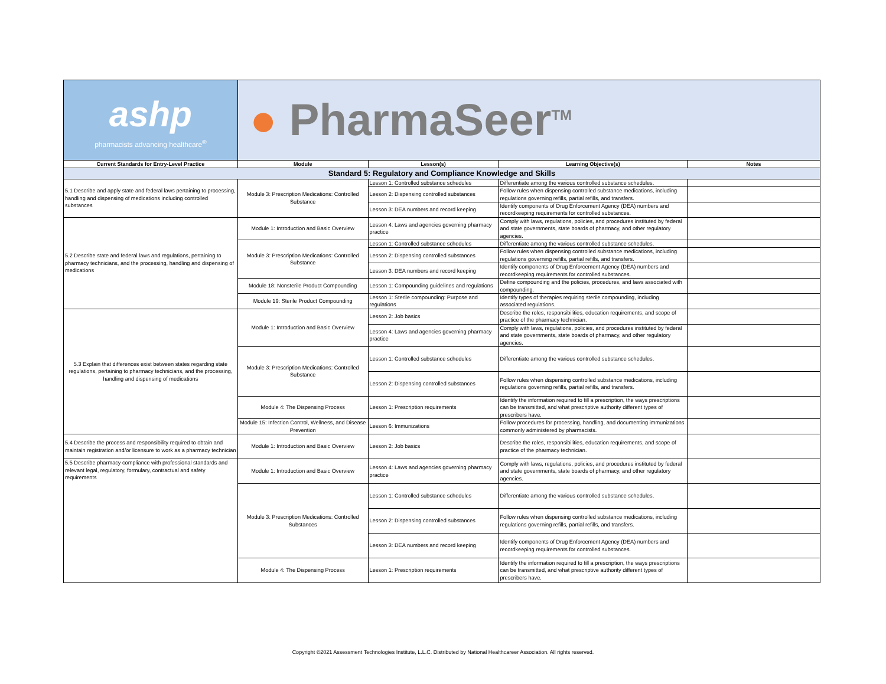| ashp pharmacists advancing healthcare<sup>®</sup> | ● PharmaSeer<sup>TM</sup> | | | |
| Current Standards for Entry-Level Practice | Module | Lesson(s) | Learning Objective(s) | Notes |
| Standard 5: Regulatory and Compliance Knowledge and Skills | | | | |
| 5.1 Describe and apply state and federal laws pertaining to processing, handling and dispensing of medications including controlled substances | Module 3: Prescription Medications: Controlled Substance | Lesson 1: Controlled substance schedules | Differentiate among the various controlled substance schedules. | |
| | | Lesson 2: Dispensing controlled substances | Follow rules when dispensing controlled substance medications, including regulations governing refills, partial refills, and transfers. | |
| | | Lesson 3: DEA numbers and record keeping | Identify components of Drug Enforcement Agency (DEA) numbers and recordkeeping requirements for controlled substances. | |
| 5.2 Describe state and federal laws and regulations, pertaining to pharmacy technicians, and the processing, handling and dispensing of medications | Module 1: Introduction and Basic Overview | Lesson 4: Laws and agencies governing pharmacy practice | Comply with laws, regulations, policies, and procedures instituted by federal and state governments, state boards of pharmacy, and other regulatory agencies. | |
| | Module 3: Prescription Medications: Controlled Substance | Lesson 1: Controlled substance schedules | Differentiate among the various controlled substance schedules. | |
| | | Lesson 2: Dispensing controlled substances | Follow rules when dispensing controlled substance medications, including regulations governing refills, partial refills, and transfers. | |
| | | Lesson 3: DEA numbers and record keeping | Identify components of Drug Enforcement Agency (DEA) numbers and recordkeeping requirements for controlled substances. | |
| | Module 18: Nonsterile Product Compounding | Lesson 1: Compounding guidelines and regulations | Define compounding and the policies, procedures, and laws associated with compounding. | |
| | Module 19: Sterile Product Compounding | Lesson 1: Sterile compounding: Purpose and regulations | Identify types of therapies requiring sterile compounding, including associated regulations. | |
| 5.3 Explain that differences exist between states regarding state regulations, pertaining to pharmacy technicians, and the processing, handling and dispensing of medications | Module 1: Introduction and Basic Overview | Lesson 2: Job basics | Describe the roles, responsibilities, education requirements, and scope of practice of the pharmacy technician. | |
| | | Lesson 4: Laws and agencies governing pharmacy practice | Comply with laws, regulations, policies, and procedures instituted by federal and state governments, state boards of pharmacy, and other regulatory agencies. | |
| | Module 3: Prescription Medications: Controlled Substance | Lesson 1: Controlled substance schedules | Differentiate among the various controlled substance schedules. | |
| | | Lesson 2: Dispensing controlled substances | Follow rules when dispensing controlled substance medications, including regulations governing refills, partial refills, and transfers. | |
| | Module 4: The Dispensing Process | Lesson 1: Prescription requirements | Identify the information required to fill a prescription, the ways prescriptions can be transmitted, and what prescriptive authority different types of prescribers have. | |
| | Module 15: Infection Control, Wellness, and Disease Prevention | Lesson 6: Immunizations | Follow procedures for processing, handling, and documenting immunizations commonly administered by pharmacists. | |
| 5.4 Describe the process and responsibility required to obtain and maintain registration and/or licensure to work as a pharmacy technician | Module 1: Introduction and Basic Overview | Lesson 2: Job basics | Describe the roles, responsibilities, education requirements, and scope of practice of the pharmacy technician. | |
| 5.5 Describe pharmacy compliance with professional standards and relevant legal, regulatory, formulary, contractual and safety requirements | Module 1: Introduction and Basic Overview | Lesson 4: Laws and agencies governing pharmacy practice | Comply with laws, regulations, policies, and procedures instituted by federal and state governments, state boards of pharmacy, and other regulatory agencies. | |
| | Module 3: Prescription Medications: Controlled Substances | Lesson 1: Controlled substance schedules | Differentiate among the various controlled substance schedules. | |
| | | Lesson 2: Dispensing controlled substances | Follow rules when dispensing controlled substance medications, including regulations governing refills, partial refills, and transfers. | |
| | | Lesson 3: DEA numbers and record keeping | Identify components of Drug Enforcement Agency (DEA) numbers and recordkeeping requirements for controlled substances. | |
| | Module 4: The Dispensing Process | Lesson 1: Prescription requirements | Identify the information required to fill a prescription, the ways prescriptions can be transmitted, and what prescriptive authority different types of prescribers have. | |
Copyright ©2021 Assessment Technologies Institute, L.L.C. Distributed by National Healthcareer Association. All rights reserved.